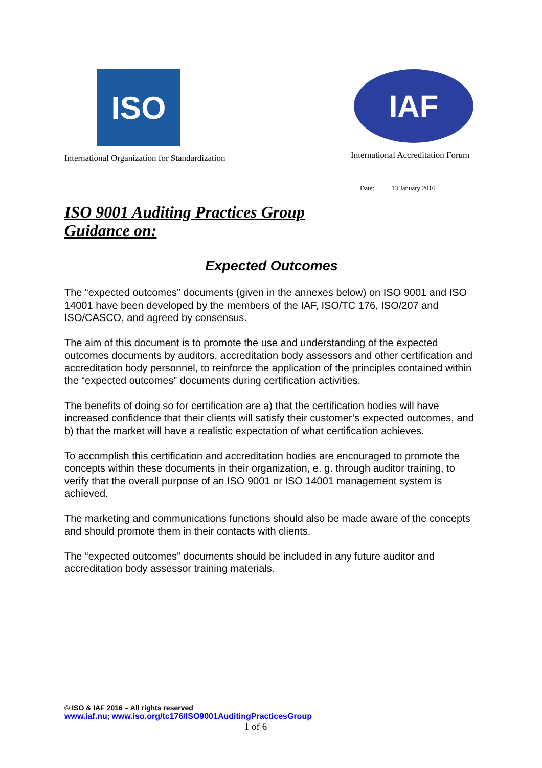ISO
International Organization for Standardization
IAF
International Accreditation Forum
Date: 13 January 2016
ISO 9001 Auditing Practices Group
Guidance on:
Expected Outcomes
The “expected outcomes” documents (given in the annexes below) on ISO 9001 and ISO 14001 have been developed by the members of the IAF, ISO/TC 176, ISO/207 and ISO/CASCO, and agreed by consensus.
The aim of this document is to promote the use and understanding of the expected outcomes documents by auditors, accreditation body assessors and other certification and accreditation body personnel, to reinforce the application of the principles contained within the “expected outcomes” documents during certification activities.
The benefits of doing so for certification are a) that the certification bodies will have increased confidence that their clients will satisfy their customer’s expected outcomes, and b) that the market will have a realistic expectation of what certification achieves.
To accomplish this certification and accreditation bodies are encouraged to promote the concepts within these documents in their organization, e. g. through auditor training, to verify that the overall purpose of an ISO 9001 or ISO 14001 management system is achieved.
The marketing and communications functions should also be made aware of the concepts and should promote them in their contacts with clients.
The “expected outcomes” documents should be included in any future auditor and accreditation body assessor training materials.
© ISO & IAF 2016 – All rights reserved
www.iaf.nu; www.iso.org/tc176/ISO9001AuditingPracticesGroup
1 of 6